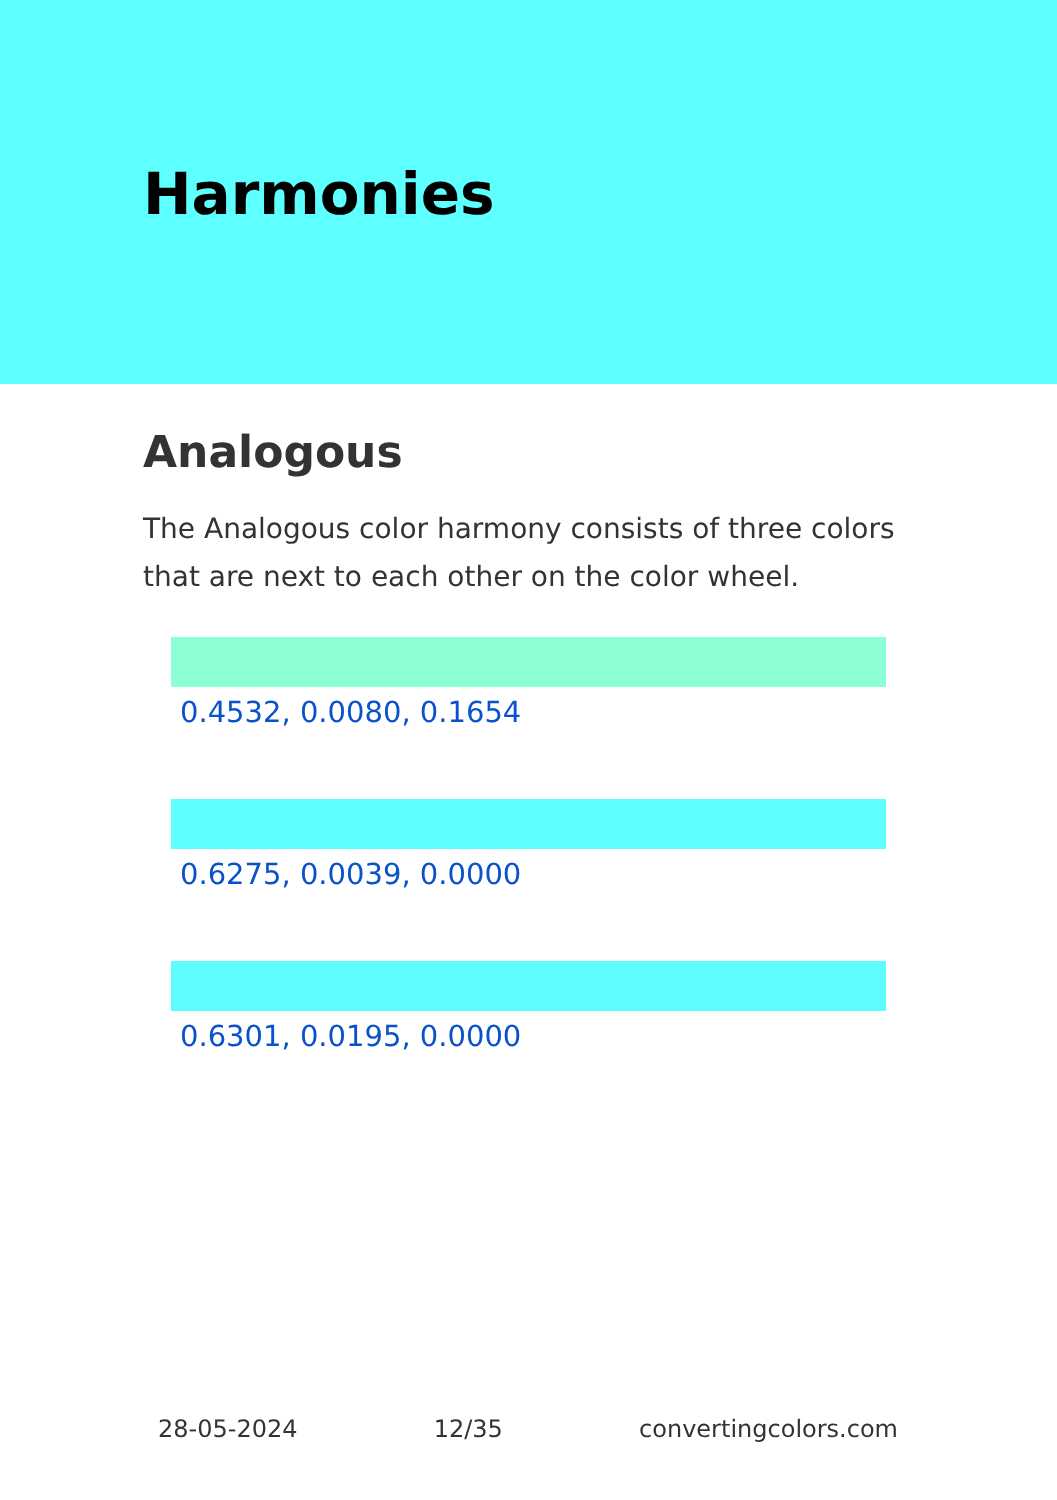Harmonies
Analogous
The Analogous color harmony consists of three colors that are next to each other on the color wheel.
0.4532, 0.0080, 0.1654
0.6275, 0.0039, 0.0000
0.6301, 0.0195, 0.0000
28-05-2024 12/35 convertingcolors.com